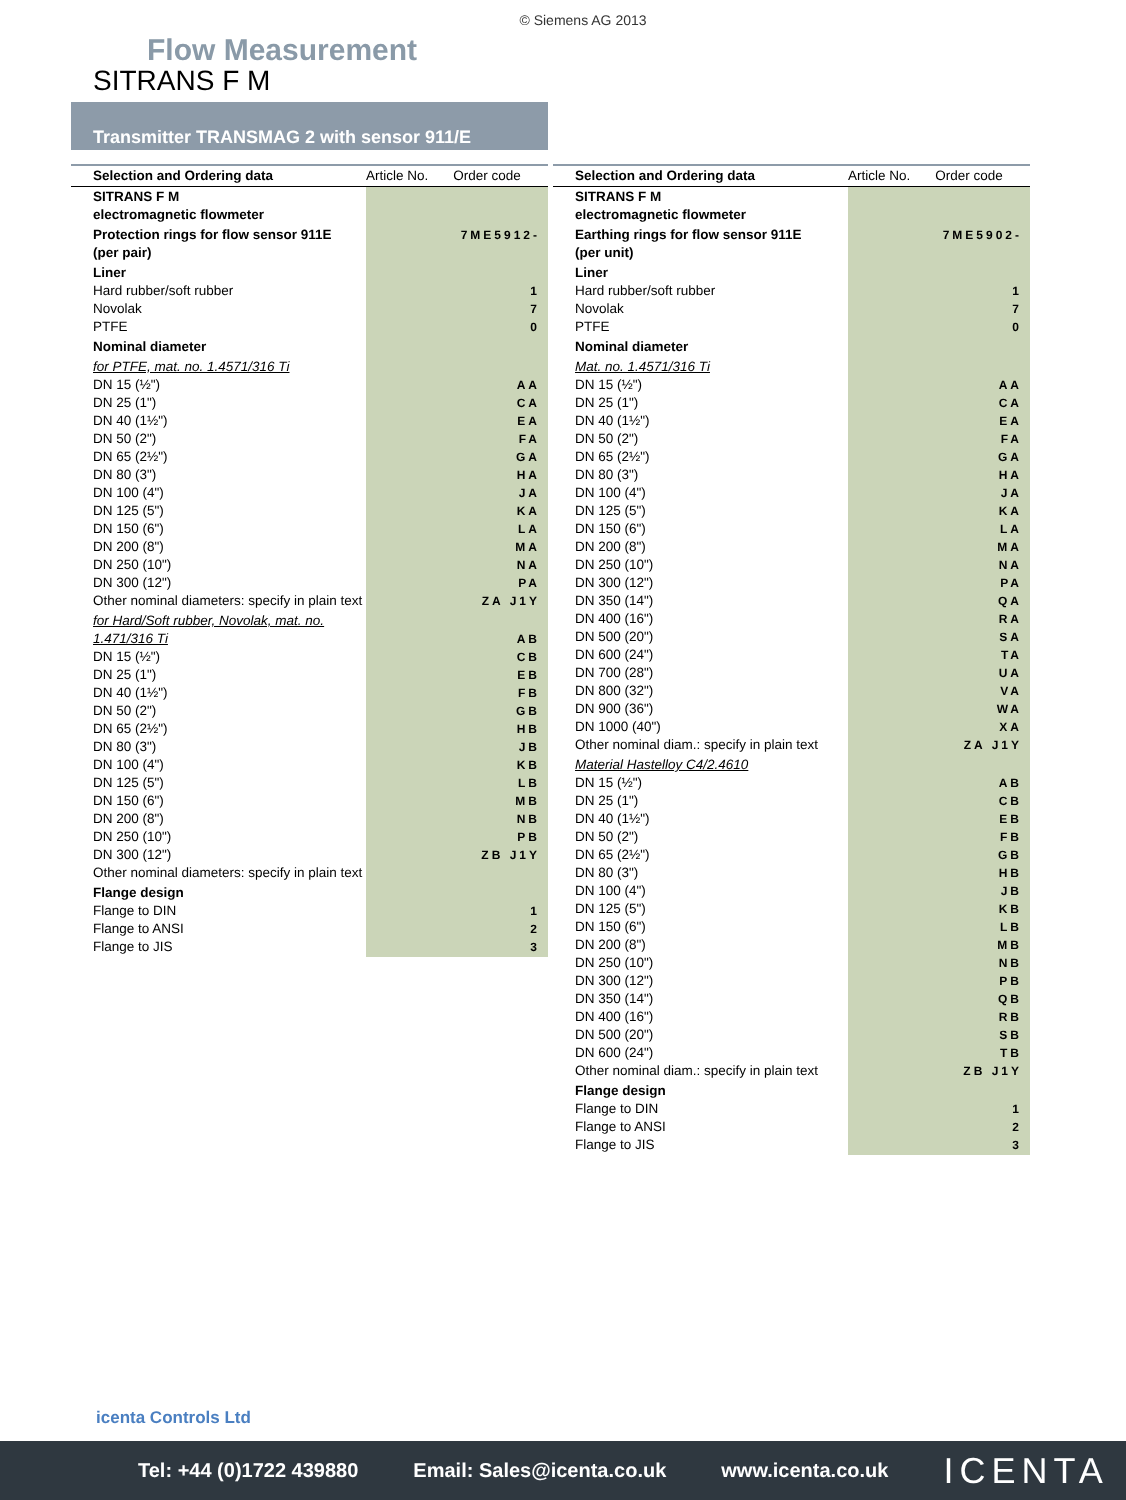© Siemens AG 2013
Flow Measurement
SITRANS F M
Transmitter TRANSMAG 2 with sensor 911/E
| Selection and Ordering data | Article No. | Order code |
| --- | --- | --- |
| SITRANS F M electromagnetic flowmeter | | |
| Protection rings for flow sensor 911E (per pair) | 7ME5912- | |
| Liner Hard rubber/soft rubber Novolak PTFE | 1 7 0 | |
| Nominal diameter | | |
| for PTFE, mat. no. 1.4571/316 Ti DN 15 (½") DN 25 (1") DN 40 (1½") DN 50 (2") DN 65 (2½") DN 80 (3") DN 100 (4") DN 125 (5") DN 150 (6") DN 200 (8") DN 250 (10") DN 300 (12") Other nominal diameters: specify in plain text | AA CA EA FA GA HA JA KA LA MA NA PA ZA J1Y | |
| for Hard/Soft rubber, Novolak, mat. no. 1.471/316 Ti DN 15 (½") DN 25 (1") DN 40 (1½") DN 50 (2") DN 65 (2½") DN 80 (3") DN 100 (4") DN 125 (5") DN 150 (6") DN 200 (8") DN 250 (10") DN 300 (12") Other nominal diameters: specify in plain text | AB CB EB FB GB HB JB KB LB MB NB PB ZB J1Y | |
| Flange design Flange to DIN Flange to ANSI Flange to JIS | 1 2 3 | |
| Selection and Ordering data | Article No. | Order code |
| --- | --- | --- |
| SITRANS F M electromagnetic flowmeter | | |
| Earthing rings for flow sensor 911E (per unit) | 7ME5902- | |
| Liner Hard rubber/soft rubber Novolak PTFE | 1 7 0 | |
| Nominal diameter | | |
| Mat. no. 1.4571/316 Ti DN 15 (½") DN 25 (1") DN 40 (1½") DN 50 (2") DN 65 (2½") DN 80 (3") DN 100 (4") DN 125 (5") DN 150 (6") DN 200 (8") DN 250 (10") DN 300 (12") DN 350 (14") DN 400 (16") DN 500 (20") DN 600 (24") DN 700 (28") DN 800 (32") DN 900 (36") DN 1000 (40") Other nominal diam.: specify in plain text | AA CA EA FA GA HA JA KA LA MA NA PA QA RA SA TA UA VA WA XA ZA J1Y | |
| Material Hastelloy C4/2.4610 DN 15 (½") DN 25 (1") DN 40 (1½") DN 50 (2") DN 65 (2½") DN 80 (3") DN 100 (4") DN 125 (5") DN 150 (6") DN 200 (8") DN 250 (10") DN 300 (12") DN 350 (14") DN 400 (16") DN 500 (20") DN 600 (24") Other nominal diam.: specify in plain text | AB CB EB FB GB HB JB KB LB MB NB PB QB RB SB TB ZB J1Y | |
| Flange design Flange to DIN Flange to ANSI Flange to JIS | 1 2 3 | |
icenta Controls Ltd
Tel: +44 (0)1722 439880 Email: Sales@icenta.co.uk www.icenta.co.uk ICENTA